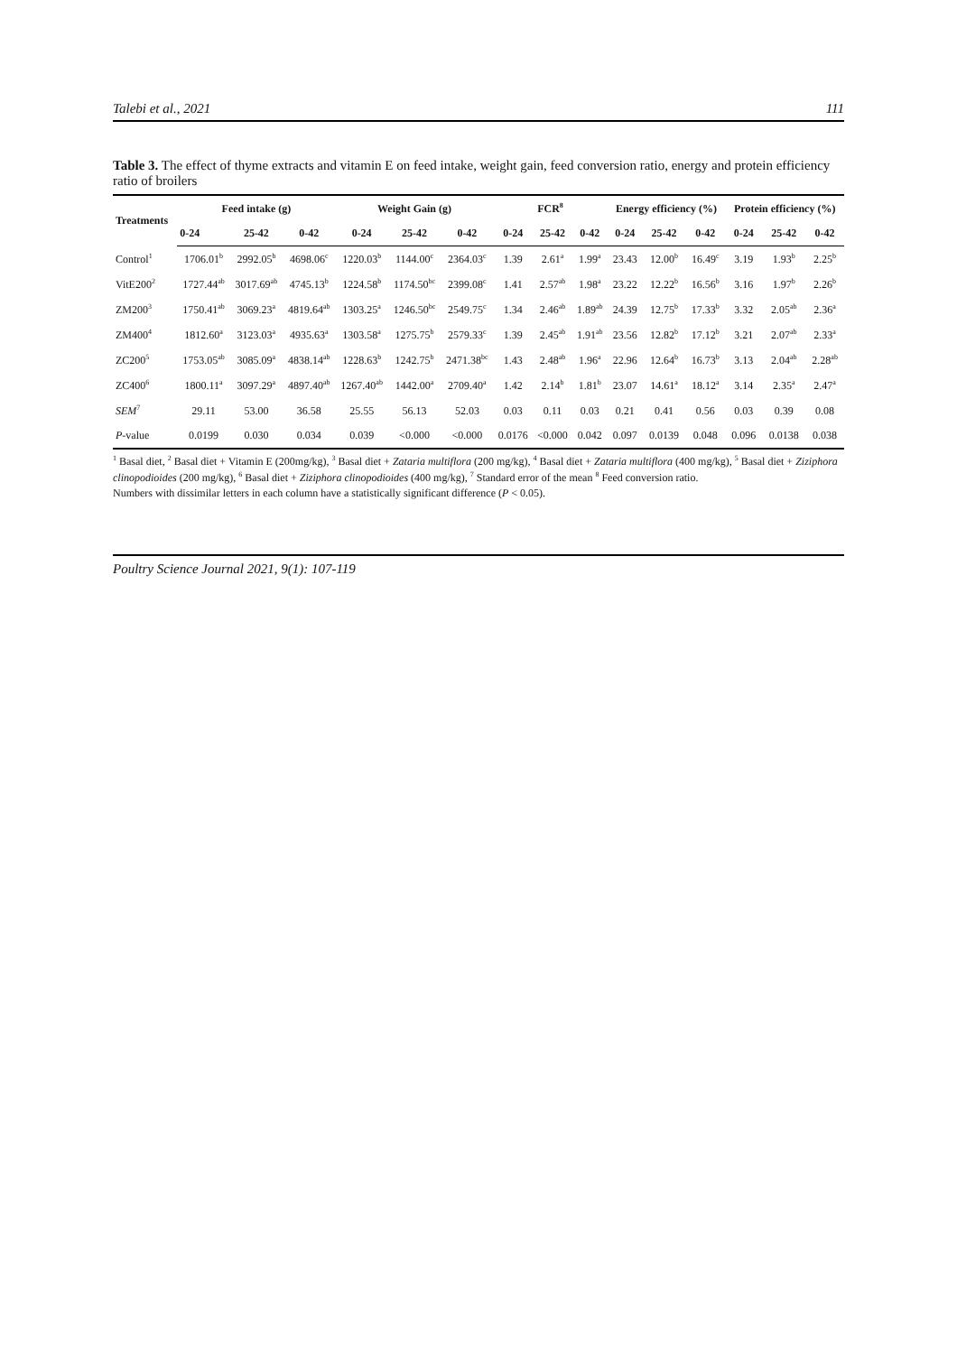Talebi et al., 2021 111
Table 3. The effect of thyme extracts and vitamin E on feed intake, weight gain, feed conversion ratio, energy and protein efficiency ratio of broilers
| Treatments | Feed intake (g) | | | Weight Gain (g) | | | FCR<sup>8</sup> | | | Energy efficiency (%) | | | Protein efficiency (%) | | |
| --- | --- | --- | --- | --- | --- | --- | --- | --- | --- | --- | --- | --- | --- | --- | --- |
| | 0-24 | 25-42 | 0-42 | 0-24 | 25-42 | 0-42 | 0-24 | 25-42 | 0-42 | 0-24 | 25-42 | 0-42 | 0-24 | 25-42 | 0-42 |
| Control<sup>1</sup> | 1706.01<sup>b</sup> | 2992.05<sup>b</sup> | 4698.06<sup>c</sup> | 1220.03<sup>b</sup> | 1144.00<sup>c</sup> | 2364.03<sup>c</sup> | 1.39 | 2.61<sup>a</sup> | 1.99<sup>a</sup> | 23.43 | 12.00<sup>b</sup> | 16.49<sup>c</sup> | 3.19 | 1.93<sup>b</sup> | 2.25<sup>b</sup> |
| VitE200<sup>2</sup> | 1727.44<sup>ab</sup> | 3017.69<sup>ab</sup> | 4745.13<sup>b</sup> | 1224.58<sup>b</sup> | 1174.50<sup>bc</sup> | 2399.08<sup>c</sup> | 1.41 | 2.57<sup>ab</sup> | 1.98<sup>a</sup> | 23.22 | 12.22<sup>b</sup> | 16.56<sup>b</sup> | 3.16 | 1.97<sup>b</sup> | 2.26<sup>b</sup> |
| ZM200<sup>3</sup> | 1750.41<sup>ab</sup> | 3069.23<sup>a</sup> | 4819.64<sup>ab</sup> | 1303.25<sup>a</sup> | 1246.50<sup>bc</sup> | 2549.75<sup>c</sup> | 1.34 | 2.46<sup>ab</sup> | 1.89<sup>ab</sup> | 24.39 | 12.75<sup>b</sup> | 17.33<sup>b</sup> | 3.32 | 2.05<sup>ab</sup> | 2.36<sup>a</sup> |
| ZM400<sup>4</sup> | 1812.60<sup>a</sup> | 3123.03<sup>a</sup> | 4935.63<sup>a</sup> | 1303.58<sup>a</sup> | 1275.75<sup>b</sup> | 2579.33<sup>c</sup> | 1.39 | 2.45<sup>ab</sup> | 1.91<sup>ab</sup> | 23.56 | 12.82<sup>b</sup> | 17.12<sup>b</sup> | 3.21 | 2.07<sup>ab</sup> | 2.33<sup>a</sup> |
| ZC200<sup>5</sup> | 1753.05<sup>ab</sup> | 3085.09<sup>a</sup> | 4838.14<sup>ab</sup> | 1228.63<sup>b</sup> | 1242.75<sup>b</sup> | 2471.38<sup>bc</sup> | 1.43 | 2.48<sup>ab</sup> | 1.96<sup>a</sup> | 22.96 | 12.64<sup>b</sup> | 16.73<sup>b</sup> | 3.13 | 2.04<sup>ab</sup> | 2.28<sup>ab</sup> |
| ZC400<sup>6</sup> | 1800.11<sup>a</sup> | 3097.29<sup>a</sup> | 4897.40<sup>ab</sup> | 1267.40<sup>ab</sup> | 1442.00<sup>a</sup> | 2709.40<sup>a</sup> | 1.42 | 2.14<sup>b</sup> | 1.81<sup>b</sup> | 23.07 | 14.61<sup>a</sup> | 18.12<sup>a</sup> | 3.14 | 2.35<sup>a</sup> | 2.47<sup>a</sup> |
| SEM<sup>7</sup> | 29.11 | 53.00 | 36.58 | 25.55 | 56.13 | 52.03 | 0.03 | 0.11 | 0.03 | 0.21 | 0.41 | 0.56 | 0.03 | 0.39 | 0.08 |
| P -value | 0.0199 | 0.030 | 0.034 | 0.039 | <0.000 | <0.000 | 0.0176 | <0.000 | 0.042 | 0.097 | 0.0139 | 0.048 | 0.096 | 0.0138 | 0.038 |
<sup>1</sup> Basal diet, <sup>2</sup> Basal diet + Vitamin E (200mg/kg), <sup>3</sup> Basal diet + Zataria multiflora (200 mg/kg), <sup>4</sup> Basal diet + Zataria multiflora (400 mg/kg), <sup>5</sup> Basal diet + Ziziphora clinopodioides (200 mg/kg), <sup>6</sup> Basal diet + Ziziphora clinopodioides (400 mg/kg), <sup>7</sup> Standard error of the mean <sup>8</sup> Feed conversion ratio.
Numbers with dissimilar letters in each column have a statistically significant difference (P < 0.05).
Poultry Science Journal 2021, 9(1): 107-119